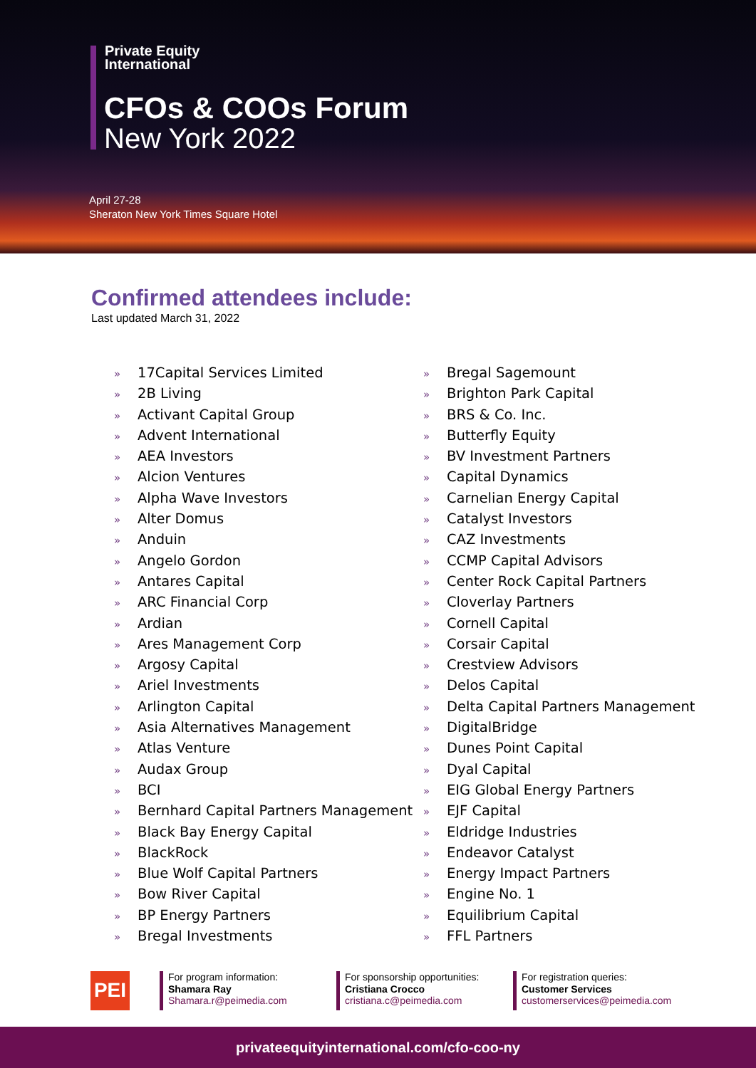Private Equity
International
CFOs & COOs Forum
New York 2022
April 27-28
Sheraton New York Times Square Hotel
Confirmed attendees include:
Last updated March 31, 2022
» 17Capital Services Limited
» 2B Living
» Activant Capital Group
» Advent International
» AEA Investors
» Alcion Ventures
» Alpha Wave Investors
» Alter Domus
» Anduin
» Angelo Gordon
» Antares Capital
» ARC Financial Corp
» Ardian
» Ares Management Corp
» Argosy Capital
» Ariel Investments
» Arlington Capital
» Asia Alternatives Management
» Atlas Venture
» Audax Group
» BCI
» Bernhard Capital Partners Management
» Black Bay Energy Capital
» BlackRock
» Blue Wolf Capital Partners
» Bow River Capital
» BP Energy Partners
» Bregal Investments
» Bregal Sagemount
» Brighton Park Capital
» BRS & Co. Inc.
» Butterfly Equity
» BV Investment Partners
» Capital Dynamics
» Carnelian Energy Capital
» Catalyst Investors
» CAZ Investments
» CCMP Capital Advisors
» Center Rock Capital Partners
» Cloverlay Partners
» Cornell Capital
» Corsair Capital
» Crestview Advisors
» Delos Capital
» Delta Capital Partners Management
» DigitalBridge
» Dunes Point Capital
» Dyal Capital
» EIG Global Energy Partners
» EJF Capital
» Eldridge Industries
» Endeavor Catalyst
» Energy Impact Partners
» Engine No. 1
» Equilibrium Capital
» FFL Partners
PEI
For program information:
Shamara Ray
Shamara.r@peimedia.com
For sponsorship opportunities:
Cristiana Crocco
cristiana.c@peimedia.com
For registration queries:
Customer Services
customerservices@peimedia.com
privateequityinternational.com/cfo-coo-ny